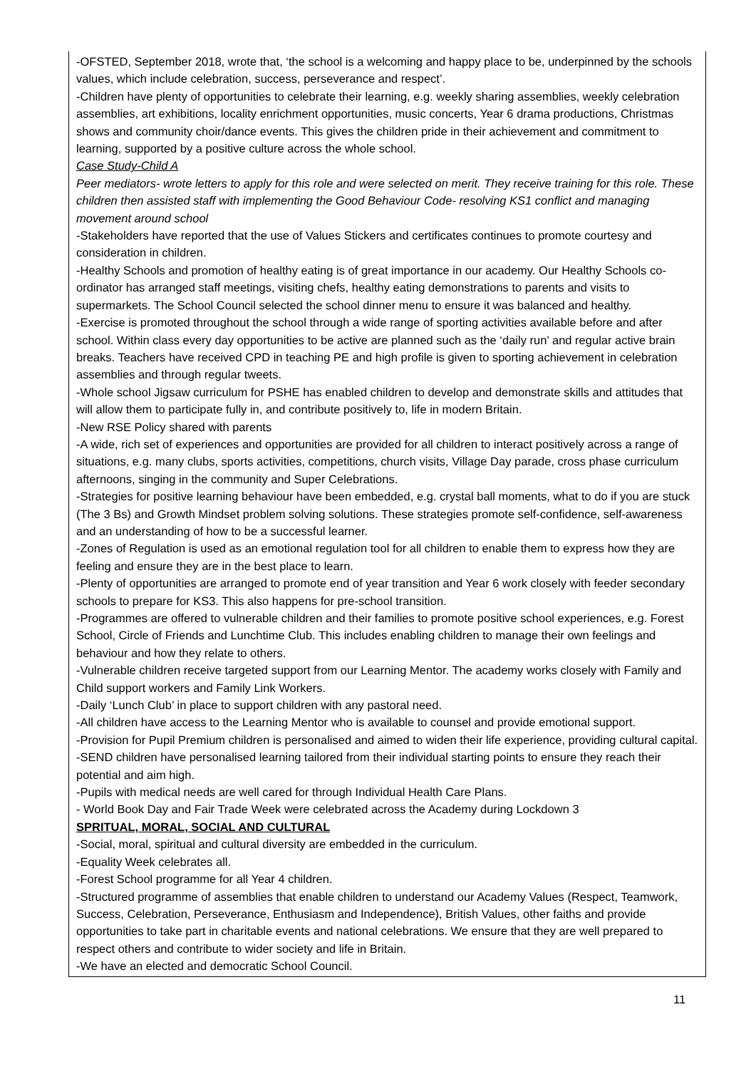| -OFSTED, September 2018, wrote that, ‘the school is a welcoming and happy place to be, underpinned by the schools values, which include celebration, success, perseverance and respect’. -Children have plenty of opportunities to celebrate their learning, e.g. weekly sharing assemblies, weekly celebration assemblies, art exhibitions, locality enrichment opportunities, music concerts, Year 6 drama productions, Christmas shows and community choir/dance events. This gives the children pride in their achievement and commitment to learning, supported by a positive culture across the whole school. Case Study-Child A Peer mediators- wrote letters to apply for this role and were selected on merit. They receive training for this role. These children then assisted staff with implementing the Good Behaviour Code- resolving KS1 conflict and managing movement around school -Stakeholders have reported that the use of Values Stickers and certificates continues to promote courtesy and consideration in children. -Healthy Schools and promotion of healthy eating is of great importance in our academy. Our Healthy Schools co-ordinator has arranged staff meetings, visiting chefs, healthy eating demonstrations to parents and visits to supermarkets. The School Council selected the school dinner menu to ensure it was balanced and healthy. -Exercise is promoted throughout the school through a wide range of sporting activities available before and after school. Within class every day opportunities to be active are planned such as the ‘daily run’ and regular active brain breaks. Teachers have received CPD in teaching PE and high profile is given to sporting achievement in celebration assemblies and through regular tweets. -Whole school Jigsaw curriculum for PSHE has enabled children to develop and demonstrate skills and attitudes that will allow them to participate fully in, and contribute positively to, life in modern Britain. -New RSE Policy shared with parents -A wide, rich set of experiences and opportunities are provided for all children to interact positively across a range of situations, e.g. many clubs, sports activities, competitions, church visits, Village Day parade, cross phase curriculum afternoons, singing in the community and Super Celebrations. -Strategies for positive learning behaviour have been embedded, e.g. crystal ball moments, what to do if you are stuck (The 3 Bs) and Growth Mindset problem solving solutions. These strategies promote self-confidence, self-awareness and an understanding of how to be a successful learner. -Zones of Regulation is used as an emotional regulation tool for all children to enable them to express how they are feeling and ensure they are in the best place to learn. -Plenty of opportunities are arranged to promote end of year transition and Year 6 work closely with feeder secondary schools to prepare for KS3. This also happens for pre-school transition. -Programmes are offered to vulnerable children and their families to promote positive school experiences, e.g. Forest School, Circle of Friends and Lunchtime Club. This includes enabling children to manage their own feelings and behaviour and how they relate to others. -Vulnerable children receive targeted support from our Learning Mentor. The academy works closely with Family and Child support workers and Family Link Workers. -Daily ‘Lunch Club’ in place to support children with any pastoral need. -All children have access to the Learning Mentor who is available to counsel and provide emotional support. -Provision for Pupil Premium children is personalised and aimed to widen their life experience, providing cultural capital. -SEND children have personalised learning tailored from their individual starting points to ensure they reach their potential and aim high. -Pupils with medical needs are well cared for through Individual Health Care Plans. - World Book Day and Fair Trade Week were celebrated across the Academy during Lockdown 3 SPRITUAL, MORAL, SOCIAL AND CULTURAL -Social, moral, spiritual and cultural diversity are embedded in the curriculum. -Equality Week celebrates all. -Forest School programme for all Year 4 children. -Structured programme of assemblies that enable children to understand our Academy Values (Respect, Teamwork, Success, Celebration, Perseverance, Enthusiasm and Independence), British Values, other faiths and provide opportunities to take part in charitable events and national celebrations. We ensure that they are well prepared to respect others and contribute to wider society and life in Britain. -We have an elected and democratic School Council. |
11